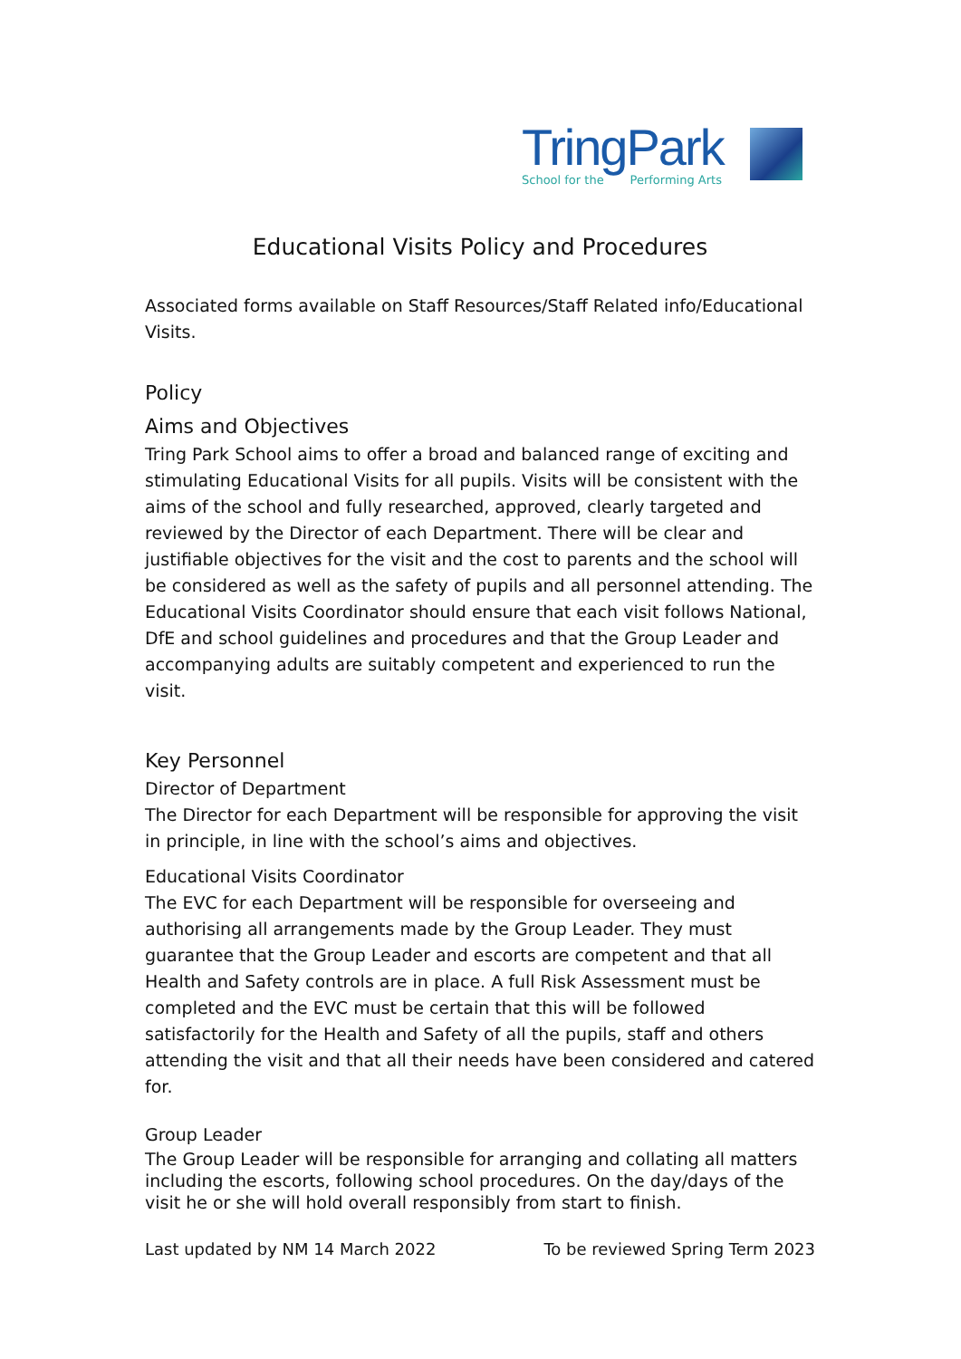TringPark
School for the Performing Arts
Educational Visits Policy and Procedures
Associated forms available on Staff Resources/Staff Related info/Educational Visits.
Policy
Aims and Objectives
Tring Park School aims to offer a broad and balanced range of exciting and stimulating Educational Visits for all pupils. Visits will be consistent with the aims of the school and fully researched, approved, clearly targeted and reviewed by the Director of each Department. There will be clear and justifiable objectives for the visit and the cost to parents and the school will be considered as well as the safety of pupils and all personnel attending. The Educational Visits Coordinator should ensure that each visit follows National, DfE and school guidelines and procedures and that the Group Leader and accompanying adults are suitably competent and experienced to run the visit.
Key Personnel
Director of Department
The Director for each Department will be responsible for approving the visit in principle, in line with the school’s aims and objectives.
Educational Visits Coordinator
The EVC for each Department will be responsible for overseeing and authorising all arrangements made by the Group Leader. They must guarantee that the Group Leader and escorts are competent and that all Health and Safety controls are in place. A full Risk Assessment must be completed and the EVC must be certain that this will be followed satisfactorily for the Health and Safety of all the pupils, staff and others attending the visit and that all their needs have been considered and catered for.
Group Leader
The Group Leader will be responsible for arranging and collating all matters including the escorts, following school procedures. On the day/days of the visit he or she will hold overall responsibly from start to finish.
Last updated by NM 14 March 2022 To be reviewed Spring Term 2023